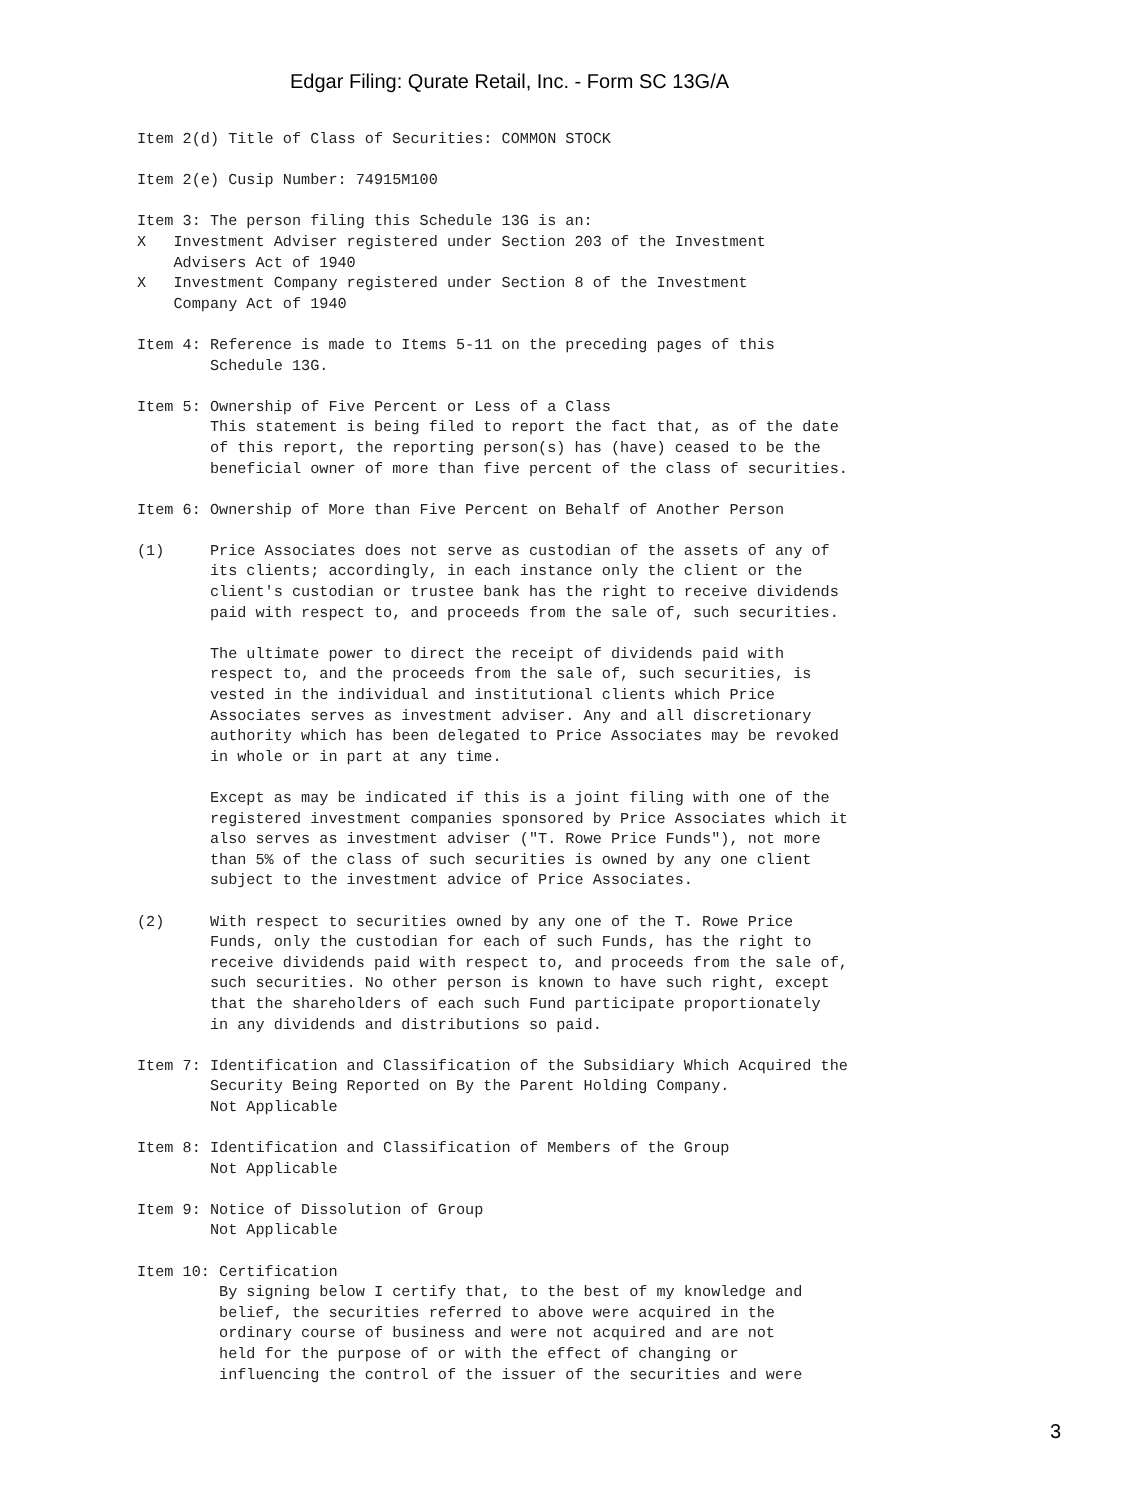Edgar Filing: Qurate Retail, Inc. - Form SC 13G/A
Item 2(d) Title of Class of Securities: COMMON STOCK

Item 2(e) Cusip Number: 74915M100

Item 3: The person filing this Schedule 13G is an:
X   Investment Adviser registered under Section 203 of the Investment
    Advisers Act of 1940
X   Investment Company registered under Section 8 of the Investment
    Company Act of 1940

Item 4: Reference is made to Items 5-11 on the preceding pages of this
        Schedule 13G.

Item 5: Ownership of Five Percent or Less of a Class
        This statement is being filed to report the fact that, as of the date
        of this report, the reporting person(s) has (have) ceased to be the
        beneficial owner of more than five percent of the class of securities.

Item 6: Ownership of More than Five Percent on Behalf of Another Person

(1)     Price Associates does not serve as custodian of the assets of any of
        its clients; accordingly, in each instance only the client or the
        client's custodian or trustee bank has the right to receive dividends
        paid with respect to, and proceeds from the sale of, such securities.

        The ultimate power to direct the receipt of dividends paid with
        respect to, and the proceeds from the sale of, such securities, is
        vested in the individual and institutional clients which Price
        Associates serves as investment adviser. Any and all discretionary
        authority which has been delegated to Price Associates may be revoked
        in whole or in part at any time.

        Except as may be indicated if this is a joint filing with one of the
        registered investment companies sponsored by Price Associates which it
        also serves as investment adviser ("T. Rowe Price Funds"), not more
        than 5% of the class of such securities is owned by any one client
        subject to the investment advice of Price Associates.

(2)     With respect to securities owned by any one of the T. Rowe Price
        Funds, only the custodian for each of such Funds, has the right to
        receive dividends paid with respect to, and proceeds from the sale of,
        such securities. No other person is known to have such right, except
        that the shareholders of each such Fund participate proportionately
        in any dividends and distributions so paid.

Item 7: Identification and Classification of the Subsidiary Which Acquired the
        Security Being Reported on By the Parent Holding Company.
        Not Applicable

Item 8: Identification and Classification of Members of the Group
        Not Applicable

Item 9: Notice of Dissolution of Group
        Not Applicable

Item 10: Certification
         By signing below I certify that, to the best of my knowledge and
         belief, the securities referred to above were acquired in the
         ordinary course of business and were not acquired and are not
         held for the purpose of or with the effect of changing or
         influencing the control of the issuer of the securities and were
3